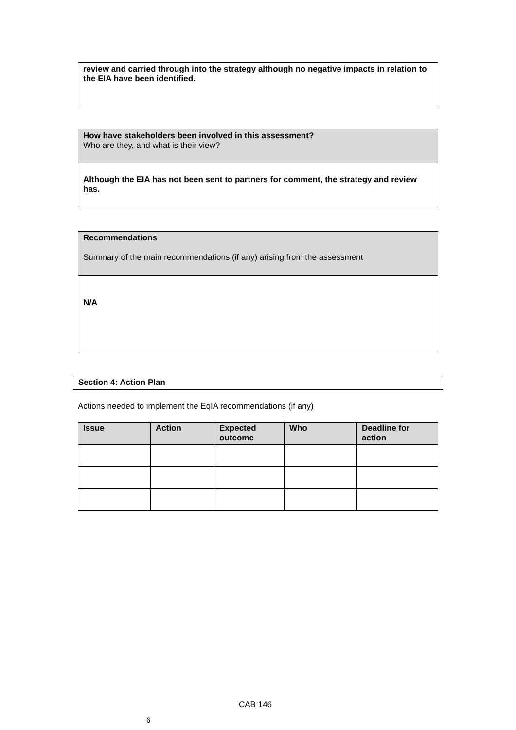review and carried through into the strategy although no negative impacts in relation to the EIA have been identified.
How have stakeholders been involved in this assessment?
Who are they, and what is their view?
Although the EIA has not been sent to partners for comment, the strategy and review has.
Recommendations
Summary of the main recommendations (if any) arising from the assessment
N/A
Section 4: Action Plan
Actions needed to implement the EqIA recommendations (if any)
| Issue | Action | Expected outcome | Who | Deadline for action |
| --- | --- | --- | --- | --- |
CAB 146
6